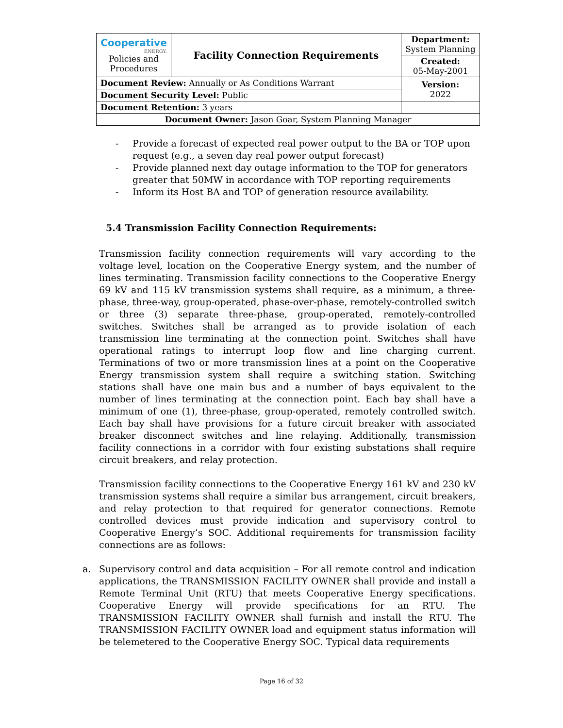| Cooperative ENERGY. Policies and Procedures | Facility Connection Requirements | | Department: System Planning |
| | | | Created: 05-May-2001 |
| Document Review: Annually or As Conditions Warrant | | | Version: 2022 |
| Document Security Level: Public | | | |
| Document Retention: 3 years | | | |
| Document Owner: Jason Goar, System Planning Manager | | | |
- Provide a forecast of expected real power output to the BA or TOP upon request (e.g., a seven day real power output forecast)
- Provide planned next day outage information to the TOP for generators greater that 50MW in accordance with TOP reporting requirements
- Inform its Host BA and TOP of generation resource availability.
5.4 Transmission Facility Connection Requirements:
Transmission facility connection requirements will vary according to the voltage level, location on the Cooperative Energy system, and the number of lines terminating. Transmission facility connections to the Cooperative Energy 69 kV and 115 kV transmission systems shall require, as a minimum, a three-phase, three-way, group-operated, phase-over-phase, remotely-controlled switch or three (3) separate three-phase, group-operated, remotely-controlled switches. Switches shall be arranged as to provide isolation of each transmission line terminating at the connection point. Switches shall have operational ratings to interrupt loop flow and line charging current. Terminations of two or more transmission lines at a point on the Cooperative Energy transmission system shall require a switching station. Switching stations shall have one main bus and a number of bays equivalent to the number of lines terminating at the connection point. Each bay shall have a minimum of one (1), three-phase, group-operated, remotely controlled switch. Each bay shall have provisions for a future circuit breaker with associated breaker disconnect switches and line relaying. Additionally, transmission facility connections in a corridor with four existing substations shall require circuit breakers, and relay protection.
Transmission facility connections to the Cooperative Energy 161 kV and 230 kV transmission systems shall require a similar bus arrangement, circuit breakers, and relay protection to that required for generator connections. Remote controlled devices must provide indication and supervisory control to Cooperative Energy’s SOC. Additional requirements for transmission facility connections are as follows:
a. Supervisory control and data acquisition – For all remote control and indication applications, the TRANSMISSION FACILITY OWNER shall provide and install a Remote Terminal Unit (RTU) that meets Cooperative Energy specifications. Cooperative Energy will provide specifications for an RTU. The TRANSMISSION FACILITY OWNER shall furnish and install the RTU. The TRANSMISSION FACILITY OWNER load and equipment status information will be telemetered to the Cooperative Energy SOC. Typical data requirements
Page 16 of 32